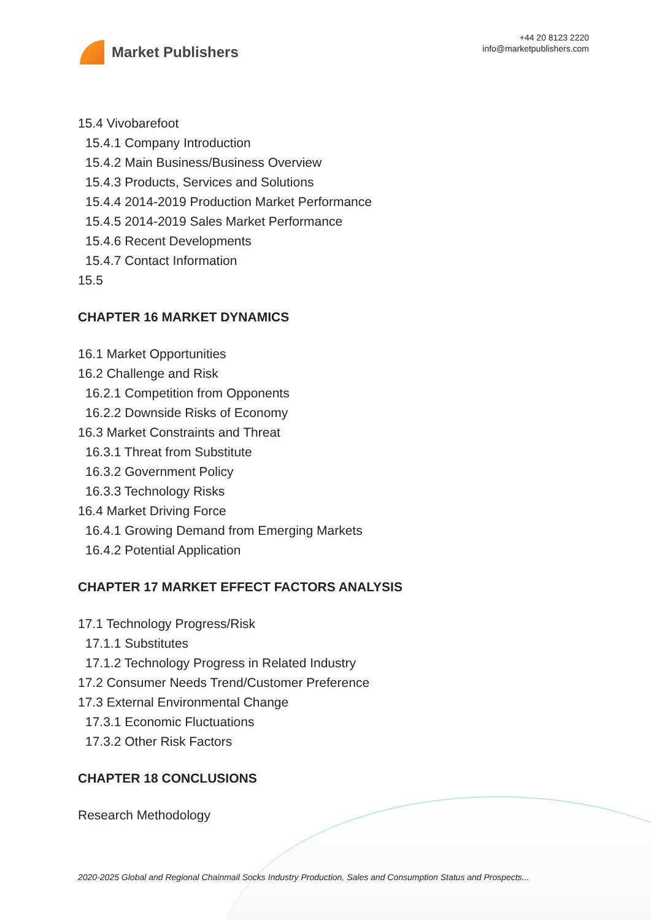Market Publishers
+44 20 8123 2220
info@marketpublishers.com
15.4 Vivobarefoot
15.4.1 Company Introduction
15.4.2 Main Business/Business Overview
15.4.3 Products, Services and Solutions
15.4.4 2014-2019 Production Market Performance
15.4.5 2014-2019 Sales Market Performance
15.4.6 Recent Developments
15.4.7 Contact Information
15.5
CHAPTER 16 MARKET DYNAMICS
16.1 Market Opportunities
16.2 Challenge and Risk
16.2.1 Competition from Opponents
16.2.2 Downside Risks of Economy
16.3 Market Constraints and Threat
16.3.1 Threat from Substitute
16.3.2 Government Policy
16.3.3 Technology Risks
16.4 Market Driving Force
16.4.1 Growing Demand from Emerging Markets
16.4.2 Potential Application
CHAPTER 17 MARKET EFFECT FACTORS ANALYSIS
17.1 Technology Progress/Risk
17.1.1 Substitutes
17.1.2 Technology Progress in Related Industry
17.2 Consumer Needs Trend/Customer Preference
17.3 External Environmental Change
17.3.1 Economic Fluctuations
17.3.2 Other Risk Factors
CHAPTER 18 CONCLUSIONS
Research Methodology
2020-2025 Global and Regional Chainmail Socks Industry Production, Sales and Consumption Status and Prospects...